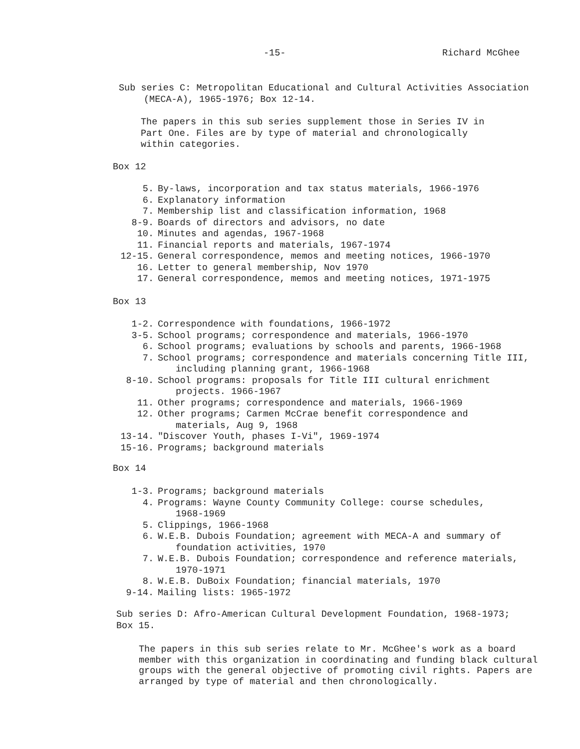-15- Richard McGhee
Sub series C: Metropolitan Educational and Cultural Activities Association
(MECA-A), 1965-1976; Box 12-14.
The papers in this sub series supplement those in Series IV in Part One. Files are by type of material and chronologically within categories.
Box 12
5. By-laws, incorporation and tax status materials, 1966-1976
6. Explanatory information
7. Membership list and classification information, 1968
8-9. Boards of directors and advisors, no date
10. Minutes and agendas, 1967-1968
11. Financial reports and materials, 1967-1974
12-15. General correspondence, memos and meeting notices, 1966-1970
16. Letter to general membership, Nov 1970
17. General correspondence, memos and meeting notices, 1971-1975
Box 13
1-2. Correspondence with foundations, 1966-1972
3-5. School programs; correspondence and materials, 1966-1970
6. School programs; evaluations by schools and parents, 1966-1968
7. School programs; correspondence and materials concerning Title III,
including planning grant, 1966-1968
8-10. School programs: proposals for Title III cultural enrichment
projects. 1966-1967
11. Other programs; correspondence and materials, 1966-1969
12. Other programs; Carmen McCrae benefit correspondence and
materials, Aug 9, 1968
13-14. "Discover Youth, phases I-Vi", 1969-1974
15-16. Programs; background materials
Box 14
1-3. Programs; background materials
4. Programs: Wayne County Community College: course schedules,
1968-1969
5. Clippings, 1966-1968
6. W.E.B. Dubois Foundation; agreement with MECA-A and summary of
foundation activities, 1970
7. W.E.B. Dubois Foundation; correspondence and reference materials,
1970-1971
8. W.E.B. DuBoix Foundation; financial materials, 1970
9-14. Mailing lists: 1965-1972
Sub series D: Afro-American Cultural Development Foundation, 1968-1973; Box 15.
The papers in this sub series relate to Mr. McGhee's work as a board member with this organization in coordinating and funding black cultural groups with the general objective of promoting civil rights. Papers are arranged by type of material and then chronologically.